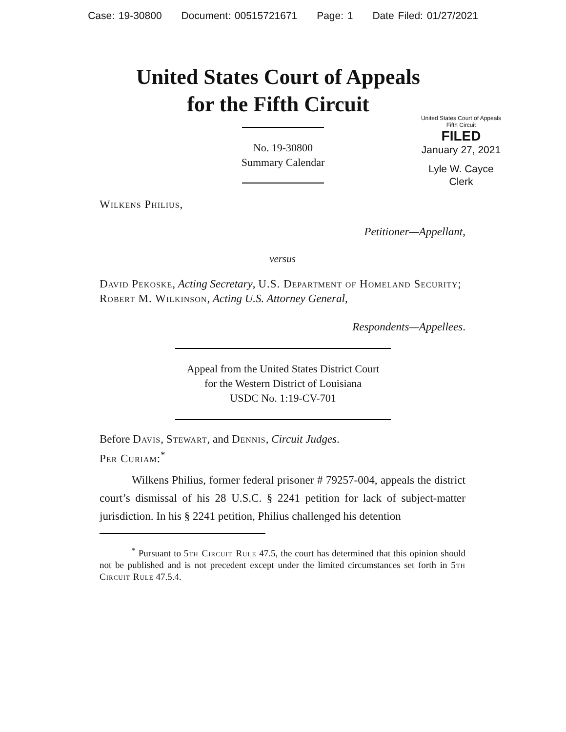Case: 19-30800 Document: 00515721671 Page: 1 Date Filed: 01/27/2021
United States Court of Appeals
for the Fifth Circuit
United States Court of Appeals
Fifth Circuit
FILED
January 27, 2021
Lyle W. Cayce
Clerk
No. 19-30800
Summary Calendar
Wilkens Philius,
Petitioner—Appellant,
versus
David Pekoske, Acting Secretary, U.S. Department of Homeland Security; Robert M. Wilkinson, Acting U.S. Attorney General,
Respondents—Appellees.
Appeal from the United States District Court
for the Western District of Louisiana
USDC No. 1:19-CV-701
Before Davis, Stewart, and Dennis, Circuit Judges.
Per Curiam:<sup>*</sup>
Wilkens Philius, former federal prisoner # 79257-004, appeals the district court’s dismissal of his 28 U.S.C. § 2241 petition for lack of subject-matter jurisdiction. In his § 2241 petition, Philius challenged his detention
<sup>*</sup> Pursuant to 5th Circuit Rule 47.5, the court has determined that this opinion should not be published and is not precedent except under the limited circumstances set forth in 5th Circuit Rule 47.5.4.